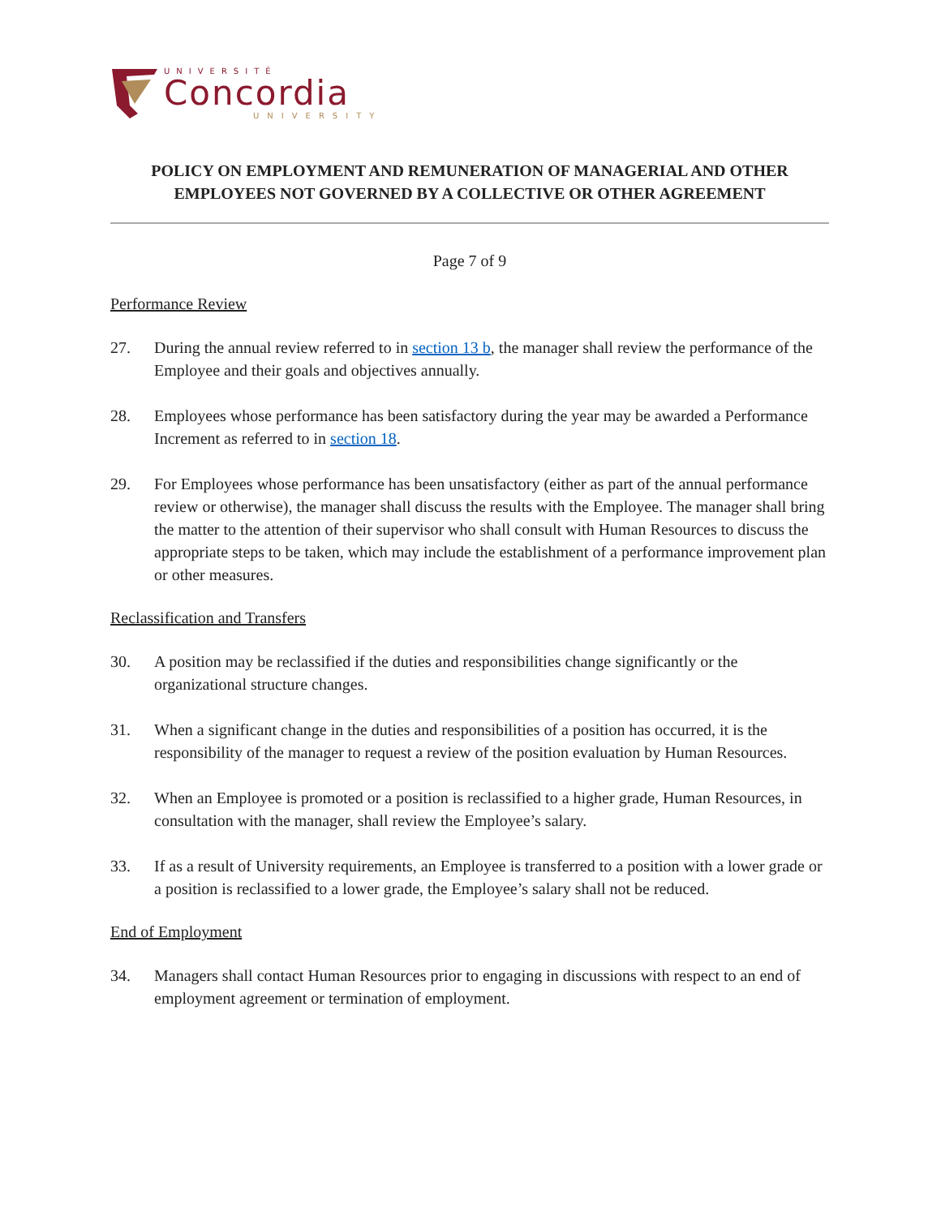UNIVERSITÉ
Concordia
UNIVERSITY
POLICY ON EMPLOYMENT AND REMUNERATION OF MANAGERIAL AND OTHER EMPLOYEES NOT GOVERNED BY A COLLECTIVE OR OTHER AGREEMENT
Page 7 of 9
Performance Review
27. During the annual review referred to in section 13 b, the manager shall review the performance of the Employee and their goals and objectives annually.
28. Employees whose performance has been satisfactory during the year may be awarded a Performance Increment as referred to in section 18.
29. For Employees whose performance has been unsatisfactory (either as part of the annual performance review or otherwise), the manager shall discuss the results with the Employee. The manager shall bring the matter to the attention of their supervisor who shall consult with Human Resources to discuss the appropriate steps to be taken, which may include the establishment of a performance improvement plan or other measures.
Reclassification and Transfers
30. A position may be reclassified if the duties and responsibilities change significantly or the organizational structure changes.
31. When a significant change in the duties and responsibilities of a position has occurred, it is the responsibility of the manager to request a review of the position evaluation by Human Resources.
32. When an Employee is promoted or a position is reclassified to a higher grade, Human Resources, in consultation with the manager, shall review the Employee’s salary.
33. If as a result of University requirements, an Employee is transferred to a position with a lower grade or a position is reclassified to a lower grade, the Employee’s salary shall not be reduced.
End of Employment
34. Managers shall contact Human Resources prior to engaging in discussions with respect to an end of employment agreement or termination of employment.